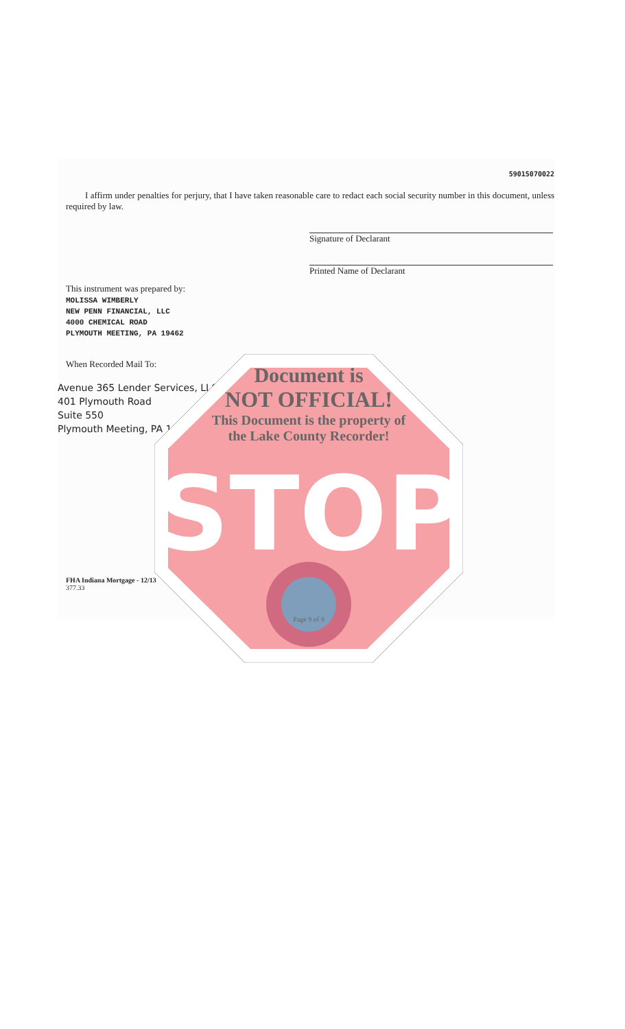59015070022
I affirm under penalties for perjury, that I have taken reasonable care to redact each social security number in this document, unless required by law.
Signature of Declarant
Printed Name of Declarant
This instrument was prepared by:
MOLISSA WIMBERLY
NEW PENN FINANCIAL, LLC
4000 CHEMICAL ROAD
PLYMOUTH MEETING, PA 19462
When Recorded Mail To:
Avenue 365 Lender Services, LLC
401 Plymouth Road
Suite 550
Plymouth Meeting, PA 19462
FHA Indiana Mortgage - 12/13
377.33
STOP
Document is
NOT OFFICIAL!
This Document is the property of
the Lake County Recorder!
Page 9 of 9